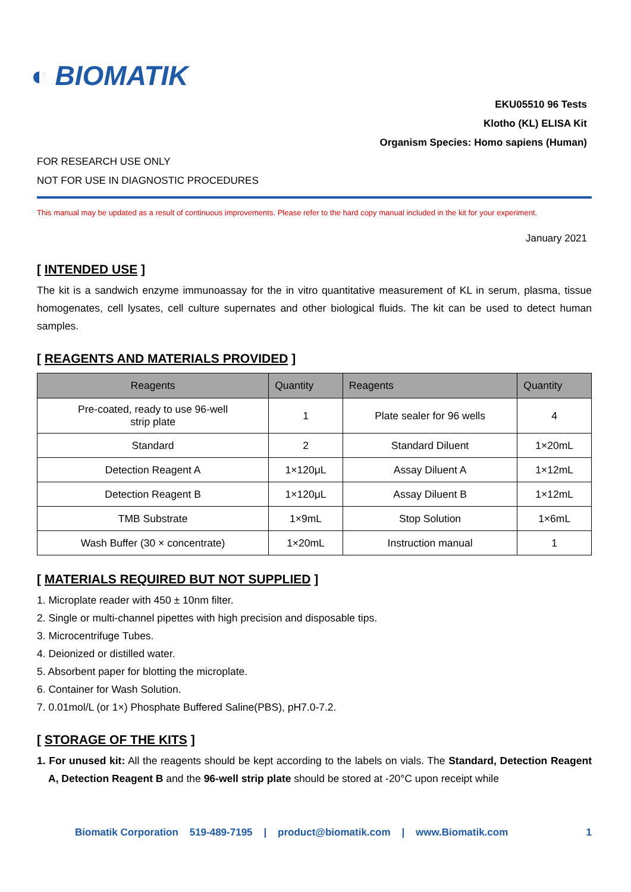◐ BIOMATIK
EKU05510 96 Tests
Klotho (KL) ELISA Kit
Organism Species: Homo sapiens (Human)
FOR RESEARCH USE ONLY
NOT FOR USE IN DIAGNOSTIC PROCEDURES
This manual may be updated as a result of continuous improvements. Please refer to the hard copy manual included in the kit for your experiment.
January 2021
[ INTENDED USE ]
The kit is a sandwich enzyme immunoassay for the in vitro quantitative measurement of KL in serum, plasma, tissue homogenates, cell lysates, cell culture supernates and other biological fluids. The kit can be used to detect human samples.
[ REAGENTS AND MATERIALS PROVIDED ]
| Reagents | Quantity | Reagents | Quantity |
| --- | --- | --- | --- |
| Pre-coated, ready to use 96-well strip plate | 1 | Plate sealer for 96 wells | 4 |
| Standard | 2 | Standard Diluent | 1×20mL |
| Detection Reagent A | 1×120μL | Assay Diluent A | 1×12mL |
| Detection Reagent B | 1×120μL | Assay Diluent B | 1×12mL |
| TMB Substrate | 1×9mL | Stop Solution | 1×6mL |
| Wash Buffer (30 × concentrate) | 1×20mL | Instruction manual | 1 |
[ MATERIALS REQUIRED BUT NOT SUPPLIED ]
1. Microplate reader with 450 ± 10nm filter.
2. Single or multi-channel pipettes with high precision and disposable tips.
3. Microcentrifuge Tubes.
4. Deionized or distilled water.
5. Absorbent paper for blotting the microplate.
6. Container for Wash Solution.
7. 0.01mol/L (or 1×) Phosphate Buffered Saline(PBS), pH7.0-7.2.
[ STORAGE OF THE KITS ]
1. For unused kit: All the reagents should be kept according to the labels on vials. The Standard, Detection Reagent A, Detection Reagent B and the 96-well strip plate should be stored at -20°C upon receipt while
Biomatik Corporation 519-489-7195 | product@biomatik.com | www.Biomatik.com 1